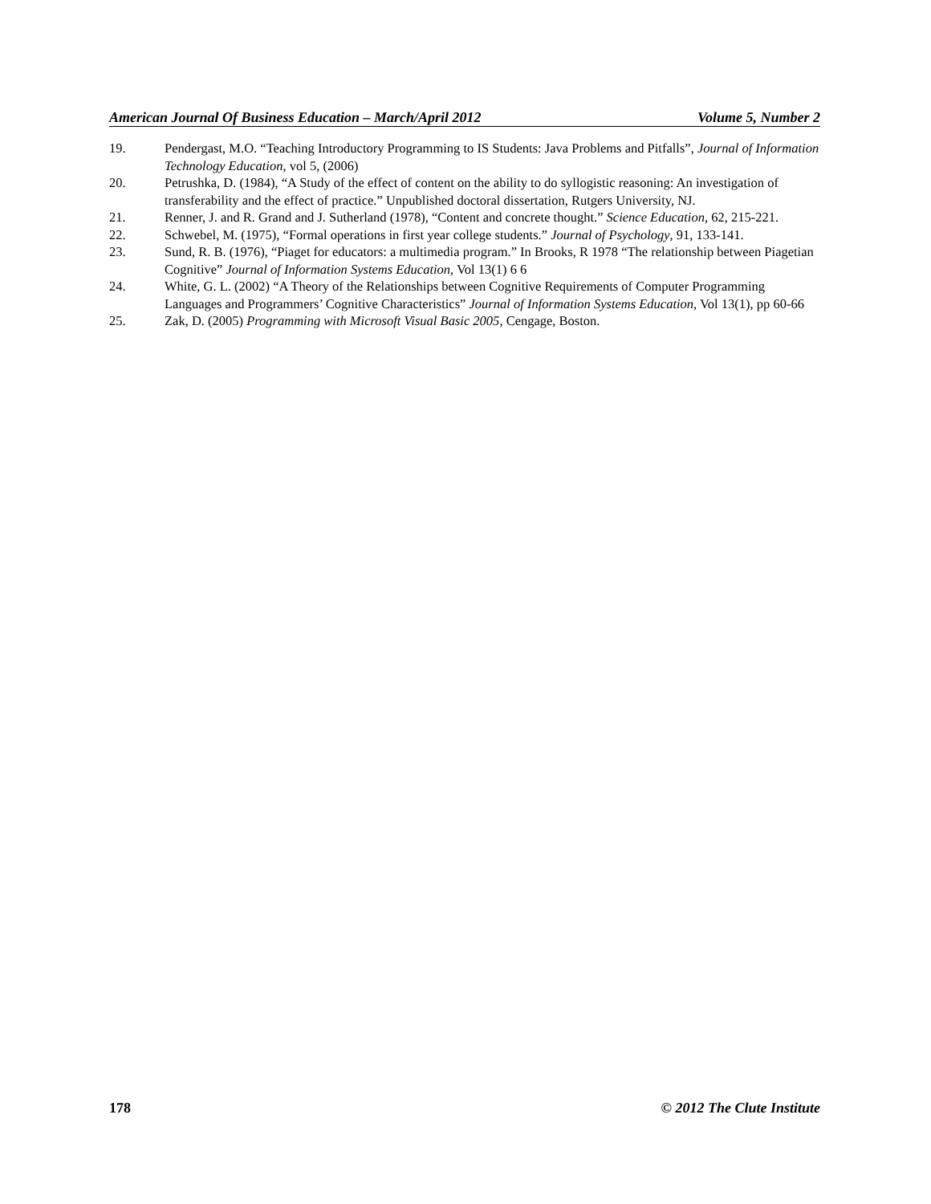American Journal Of Business Education – March/April 2012 Volume 5, Number 2
19. Pendergast, M.O. “Teaching Introductory Programming to IS Students: Java Problems and Pitfalls”, Journal of Information Technology Education, vol 5, (2006)
20. Petrushka, D. (1984), “A Study of the effect of content on the ability to do syllogistic reasoning: An investigation of transferability and the effect of practice.” Unpublished doctoral dissertation, Rutgers University, NJ.
21. Renner, J. and R. Grand and J. Sutherland (1978), “Content and concrete thought.” Science Education, 62, 215-221.
22. Schwebel, M. (1975), “Formal operations in first year college students.” Journal of Psychology, 91, 133-141.
23. Sund, R. B. (1976), “Piaget for educators: a multimedia program.” In Brooks, R 1978 “The relationship between Piagetian Cognitive” Journal of Information Systems Education, Vol 13(1) 6 6
24. White, G. L. (2002) “A Theory of the Relationships between Cognitive Requirements of Computer Programming Languages and Programmers’ Cognitive Characteristics” Journal of Information Systems Education, Vol 13(1), pp 60-66
25. Zak, D. (2005) Programming with Microsoft Visual Basic 2005, Cengage, Boston.
178 © 2012 The Clute Institute